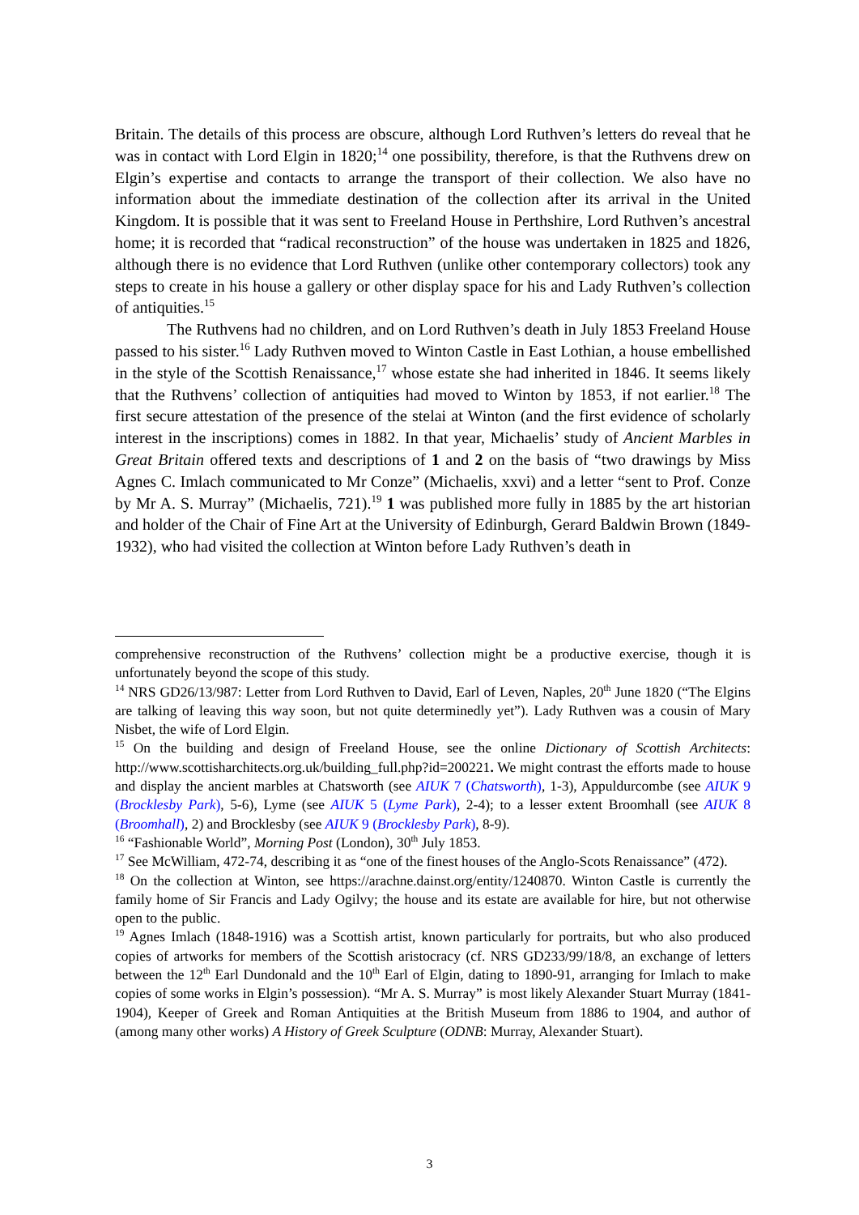Britain. The details of this process are obscure, although Lord Ruthven’s letters do reveal that he was in contact with Lord Elgin in 1820;<sup>14</sup> one possibility, therefore, is that the Ruthvens drew on Elgin’s expertise and contacts to arrange the transport of their collection. We also have no information about the immediate destination of the collection after its arrival in the United Kingdom. It is possible that it was sent to Freeland House in Perthshire, Lord Ruthven’s ancestral home; it is recorded that “radical reconstruction” of the house was undertaken in 1825 and 1826, although there is no evidence that Lord Ruthven (unlike other contemporary collectors) took any steps to create in his house a gallery or other display space for his and Lady Ruthven’s collection of antiquities.<sup>15</sup>
The Ruthvens had no children, and on Lord Ruthven’s death in July 1853 Freeland House passed to his sister.<sup>16</sup> Lady Ruthven moved to Winton Castle in East Lothian, a house embellished in the style of the Scottish Renaissance,<sup>17</sup> whose estate she had inherited in 1846. It seems likely that the Ruthvens’ collection of antiquities had moved to Winton by 1853, if not earlier.<sup>18</sup> The first secure attestation of the presence of the stelai at Winton (and the first evidence of scholarly interest in the inscriptions) comes in 1882. In that year, Michaelis’ study of Ancient Marbles in Great Britain offered texts and descriptions of 1 and 2 on the basis of “two drawings by Miss Agnes C. Imlach communicated to Mr Conze” (Michaelis, xxvi) and a letter “sent to Prof. Conze by Mr A. S. Murray” (Michaelis, 721).<sup>19</sup> 1 was published more fully in 1885 by the art historian and holder of the Chair of Fine Art at the University of Edinburgh, Gerard Baldwin Brown (1849-1932), who had visited the collection at Winton before Lady Ruthven’s death in
comprehensive reconstruction of the Ruthvens’ collection might be a productive exercise, though it is unfortunately beyond the scope of this study.
<sup>14</sup> NRS GD26/13/987: Letter from Lord Ruthven to David, Earl of Leven, Naples, 20<sup>th</sup> June 1820 (“The Elgins are talking of leaving this way soon, but not quite determinedly yet”). Lady Ruthven was a cousin of Mary Nisbet, the wife of Lord Elgin.
<sup>15</sup> On the building and design of Freeland House, see the online Dictionary of Scottish Architects: http://www.scottisharchitects.org.uk/building_full.php?id=200221. We might contrast the efforts made to house and display the ancient marbles at Chatsworth (see AIUK 7 (Chatsworth), 1-3), Appuldurcombe (see AIUK 9 (Brocklesby Park), 5-6), Lyme (see AIUK 5 (Lyme Park), 2-4); to a lesser extent Broomhall (see AIUK 8 (Broomhall), 2) and Brocklesby (see AIUK 9 (Brocklesby Park), 8-9).
<sup>16</sup> “Fashionable World”, Morning Post (London), 30<sup>th</sup> July 1853.
<sup>17</sup> See McWilliam, 472-74, describing it as “one of the finest houses of the Anglo-Scots Renaissance” (472).
<sup>18</sup> On the collection at Winton, see https://arachne.dainst.org/entity/1240870. Winton Castle is currently the family home of Sir Francis and Lady Ogilvy; the house and its estate are available for hire, but not otherwise open to the public.
<sup>19</sup> Agnes Imlach (1848-1916) was a Scottish artist, known particularly for portraits, but who also produced copies of artworks for members of the Scottish aristocracy (cf. NRS GD233/99/18/8, an exchange of letters between the 12<sup>th</sup> Earl Dundonald and the 10<sup>th</sup> Earl of Elgin, dating to 1890-91, arranging for Imlach to make copies of some works in Elgin’s possession). “Mr A. S. Murray” is most likely Alexander Stuart Murray (1841-1904), Keeper of Greek and Roman Antiquities at the British Museum from 1886 to 1904, and author of (among many other works) A History of Greek Sculpture (ODNB: Murray, Alexander Stuart).
3